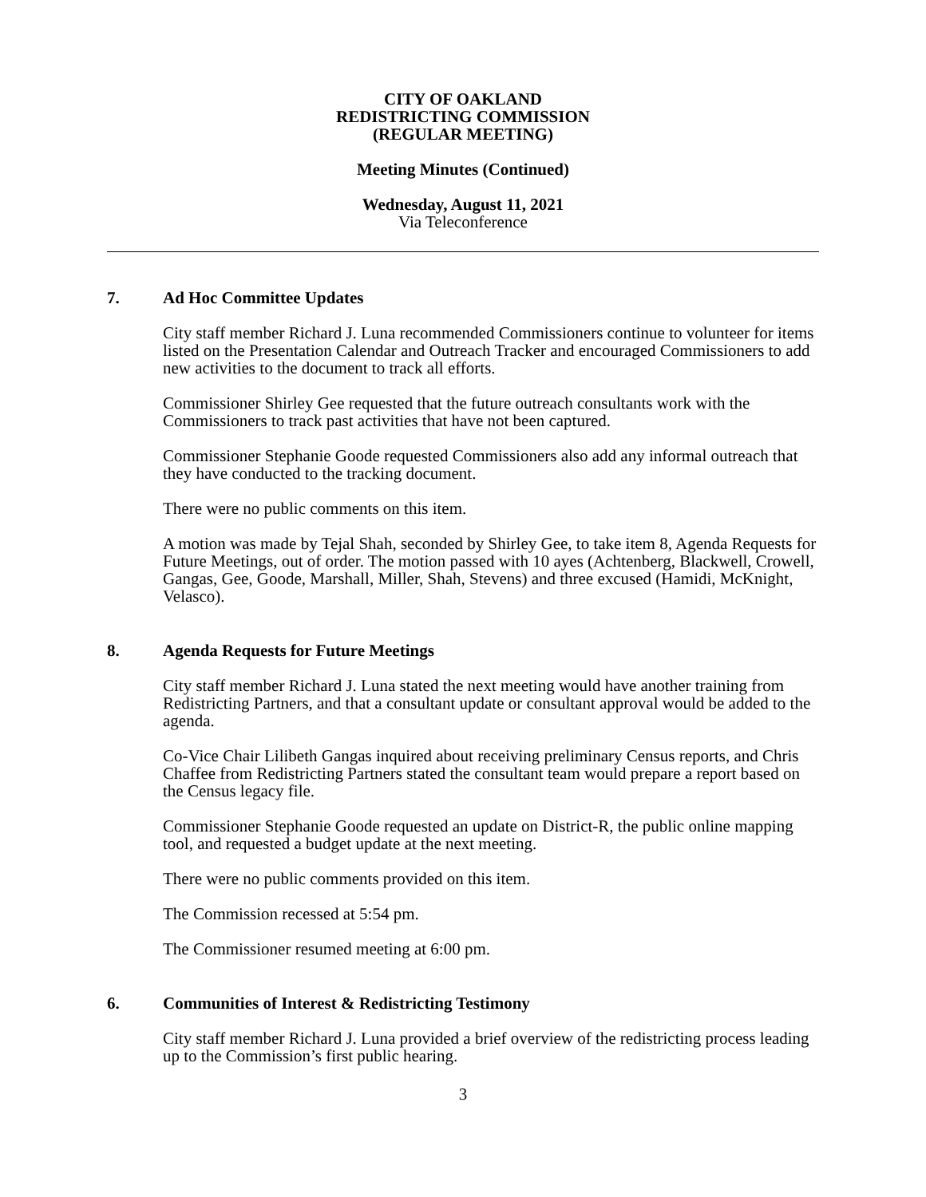CITY OF OAKLAND
REDISTRICTING COMMISSION
(REGULAR MEETING)
Meeting Minutes (Continued)
Wednesday, August 11, 2021
Via Teleconference
7. Ad Hoc Committee Updates
City staff member Richard J. Luna recommended Commissioners continue to volunteer for items listed on the Presentation Calendar and Outreach Tracker and encouraged Commissioners to add new activities to the document to track all efforts.
Commissioner Shirley Gee requested that the future outreach consultants work with the Commissioners to track past activities that have not been captured.
Commissioner Stephanie Goode requested Commissioners also add any informal outreach that they have conducted to the tracking document.
There were no public comments on this item.
A motion was made by Tejal Shah, seconded by Shirley Gee, to take item 8, Agenda Requests for Future Meetings, out of order. The motion passed with 10 ayes (Achtenberg, Blackwell, Crowell, Gangas, Gee, Goode, Marshall, Miller, Shah, Stevens) and three excused (Hamidi, McKnight, Velasco).
8. Agenda Requests for Future Meetings
City staff member Richard J. Luna stated the next meeting would have another training from Redistricting Partners, and that a consultant update or consultant approval would be added to the agenda.
Co-Vice Chair Lilibeth Gangas inquired about receiving preliminary Census reports, and Chris Chaffee from Redistricting Partners stated the consultant team would prepare a report based on the Census legacy file.
Commissioner Stephanie Goode requested an update on District-R, the public online mapping tool, and requested a budget update at the next meeting.
There were no public comments provided on this item.
The Commission recessed at 5:54 pm.
The Commissioner resumed meeting at 6:00 pm.
6. Communities of Interest & Redistricting Testimony
City staff member Richard J. Luna provided a brief overview of the redistricting process leading up to the Commission’s first public hearing.
3